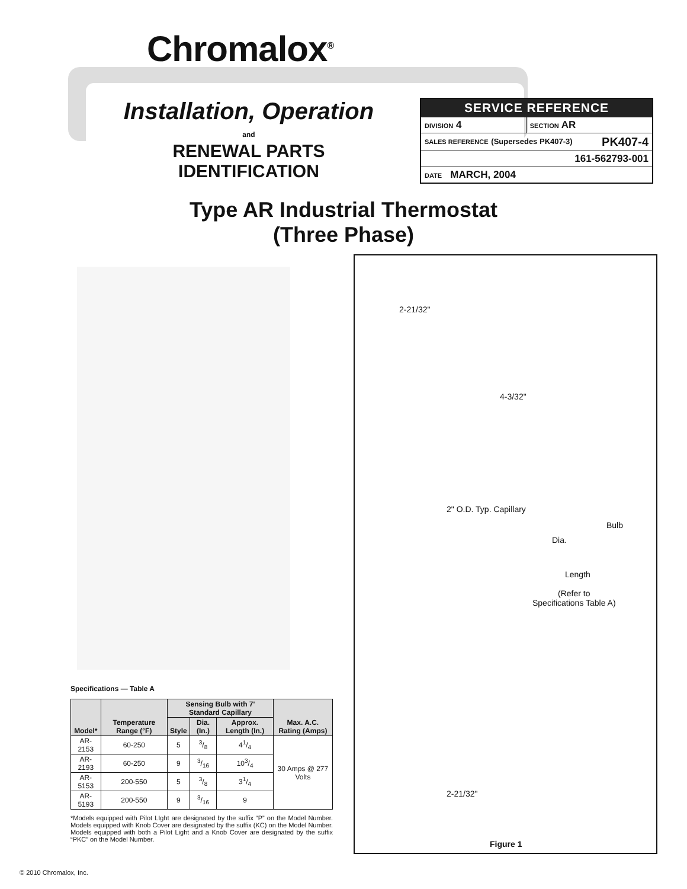Chromalox<sup>®</sup>
Installation, Operation
and
RENEWAL PARTS IDENTIFICATION
| SERVICE REFERENCE | |
| DIVISION 4 | SECTION AR |
| SALES REFERENCE (Supersedes PK407-3) PK407-4 | |
| 161-562793-001 | |
| DATE MARCH, 2004 | |
Type AR Industrial Thermostat
(Three Phase)
2-21/32"
4-3/32"
2" O.D. Typ. Capillary
Bulb
Dia.
Length
(Refer to
Specifications Table A)
2-21/32"
Figure 1
Specifications — Table A
| Model* | Temperature Range (°F) | Sensing Bulb with 7' Standard Capillary | | | Max. A.C. Rating (Amps) |
| --- | --- | --- | --- | --- | --- |
| | | Style | Dia. (In.) | Approx. Length (In.) | |
| AR-2153 | 60-250 | 5 | 3/8 | 41/4 | 30 Amps @ 277 Volts |
| AR-2193 | 60-250 | 9 | 3/16 | 103/4 | |
| AR-5153 | 200-550 | 5 | 3/8 | 31/4 | |
| AR-5193 | 200-550 | 9 | 3/16 | 9 | |
*Models equipped with Pilot LIght are designated by the suffix “P” on the Model Number. Models equipped with Knob Cover are designated by the suffix (KC) on the Model Number. Models equipped with both a Pilot Light and a Knob Cover are designated by the suffix “PKC” on the Model Number.
© 2010 Chromalox, Inc.